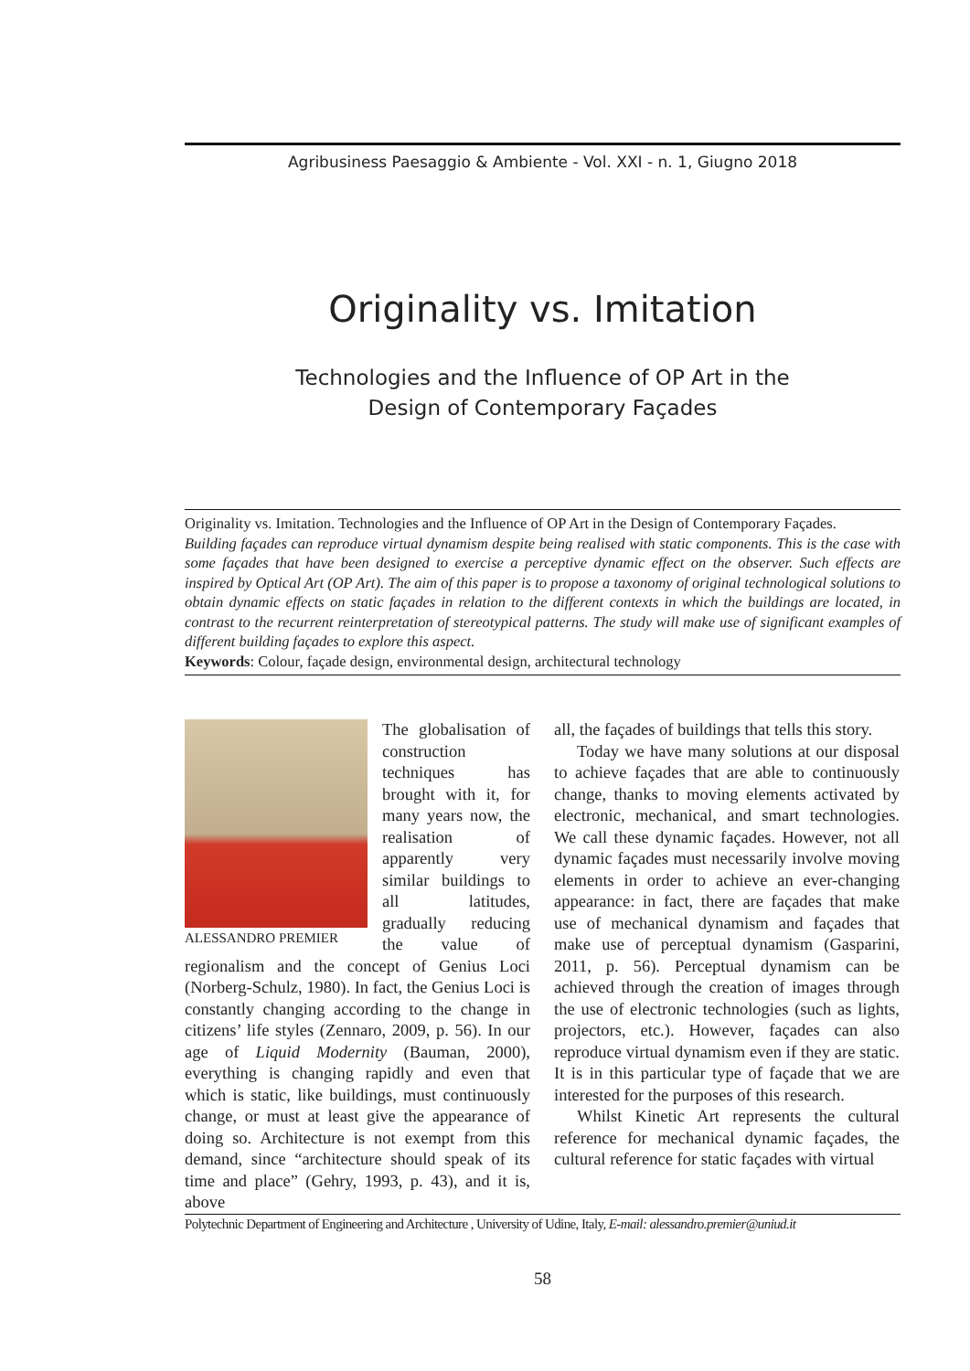Agribusiness Paesaggio & Ambiente - Vol. XXI - n. 1, Giugno 2018
Originality vs. Imitation
Technologies and the Influence of OP Art in the
Design of Contemporary Façades
Originality vs. Imitation. Technologies and the Influence of OP Art in the Design of Contemporary Façades.
Building façades can reproduce virtual dynamism despite being realised with static components. This is the case with some façades that have been designed to exercise a perceptive dynamic effect on the observer. Such effects are inspired by Optical Art (OP Art). The aim of this paper is to propose a taxonomy of original technological solutions to obtain dynamic effects on static façades in relation to the different contexts in which the buildings are located, in contrast to the recurrent reinterpretation of stereotypical patterns. The study will make use of significant examples of different building façades to explore this aspect.
Keywords: Colour, façade design, environmental design, architectural technology
ALESSANDRO PREMIER
The globalisation of construction techniques has brought with it, for many years now, the realisation of apparently very similar buildings to all latitudes, gradually reducing the value of regionalism and the concept of Genius Loci (Norberg-Schulz, 1980). In fact, the Genius Loci is constantly changing according to the change in citizens’ life styles (Zennaro, 2009, p. 56). In our age of Liquid Modernity (Bauman, 2000), everything is changing rapidly and even that which is static, like buildings, must continuously change, or must at least give the appearance of doing so. Architecture is not exempt from this demand, since “architecture should speak of its time and place” (Gehry, 1993, p. 43), and it is, above
all, the façades of buildings that tells this story.
Today we have many solutions at our disposal to achieve façades that are able to continuously change, thanks to moving elements activated by electronic, mechanical, and smart technologies. We call these dynamic façades. However, not all dynamic façades must necessarily involve moving elements in order to achieve an ever-changing appearance: in fact, there are façades that make use of mechanical dynamism and façades that make use of perceptual dynamism (Gasparini, 2011, p. 56). Perceptual dynamism can be achieved through the creation of images through the use of electronic technologies (such as lights, projectors, etc.). However, façades can also reproduce virtual dynamism even if they are static. It is in this particular type of façade that we are interested for the purposes of this research.
Whilst Kinetic Art represents the cultural reference for mechanical dynamic façades, the cultural reference for static façades with virtual
Polytechnic Department of Engineering and Architecture , University of Udine, Italy, E-mail: alessandro.premier@uniud.it
58